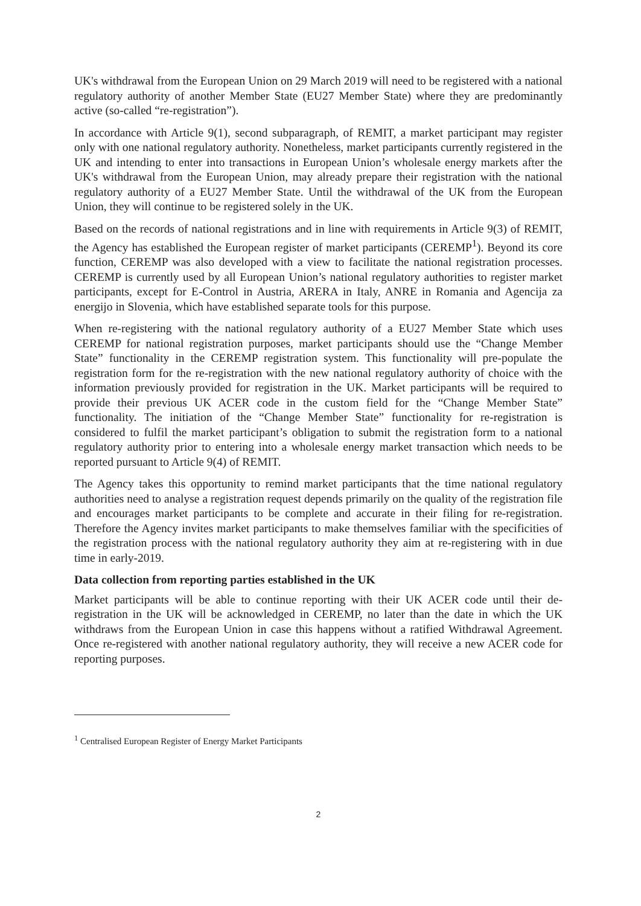UK's withdrawal from the European Union on 29 March 2019 will need to be registered with a national regulatory authority of another Member State (EU27 Member State) where they are predominantly active (so-called “re-registration”).
In accordance with Article 9(1), second subparagraph, of REMIT, a market participant may register only with one national regulatory authority. Nonetheless, market participants currently registered in the UK and intending to enter into transactions in European Union’s wholesale energy markets after the UK's withdrawal from the European Union, may already prepare their registration with the national regulatory authority of a EU27 Member State. Until the withdrawal of the UK from the European Union, they will continue to be registered solely in the UK.
Based on the records of national registrations and in line with requirements in Article 9(3) of REMIT, the Agency has established the European register of market participants (CEREMP<sup>1</sup>). Beyond its core function, CEREMP was also developed with a view to facilitate the national registration processes. CEREMP is currently used by all European Union’s national regulatory authorities to register market participants, except for E-Control in Austria, ARERA in Italy, ANRE in Romania and Agencija za energijo in Slovenia, which have established separate tools for this purpose.
When re-registering with the national regulatory authority of a EU27 Member State which uses CEREMP for national registration purposes, market participants should use the “Change Member State” functionality in the CEREMP registration system. This functionality will pre-populate the registration form for the re-registration with the new national regulatory authority of choice with the information previously provided for registration in the UK. Market participants will be required to provide their previous UK ACER code in the custom field for the “Change Member State” functionality. The initiation of the “Change Member State” functionality for re-registration is considered to fulfil the market participant’s obligation to submit the registration form to a national regulatory authority prior to entering into a wholesale energy market transaction which needs to be reported pursuant to Article 9(4) of REMIT.
The Agency takes this opportunity to remind market participants that the time national regulatory authorities need to analyse a registration request depends primarily on the quality of the registration file and encourages market participants to be complete and accurate in their filing for re-registration. Therefore the Agency invites market participants to make themselves familiar with the specificities of the registration process with the national regulatory authority they aim at re-registering with in due time in early-2019.
Data collection from reporting parties established in the UK
Market participants will be able to continue reporting with their UK ACER code until their de-registration in the UK will be acknowledged in CEREMP, no later than the date in which the UK withdraws from the European Union in case this happens without a ratified Withdrawal Agreement. Once re-registered with another national regulatory authority, they will receive a new ACER code for reporting purposes.
<sup>1</sup> Centralised European Register of Energy Market Participants
2